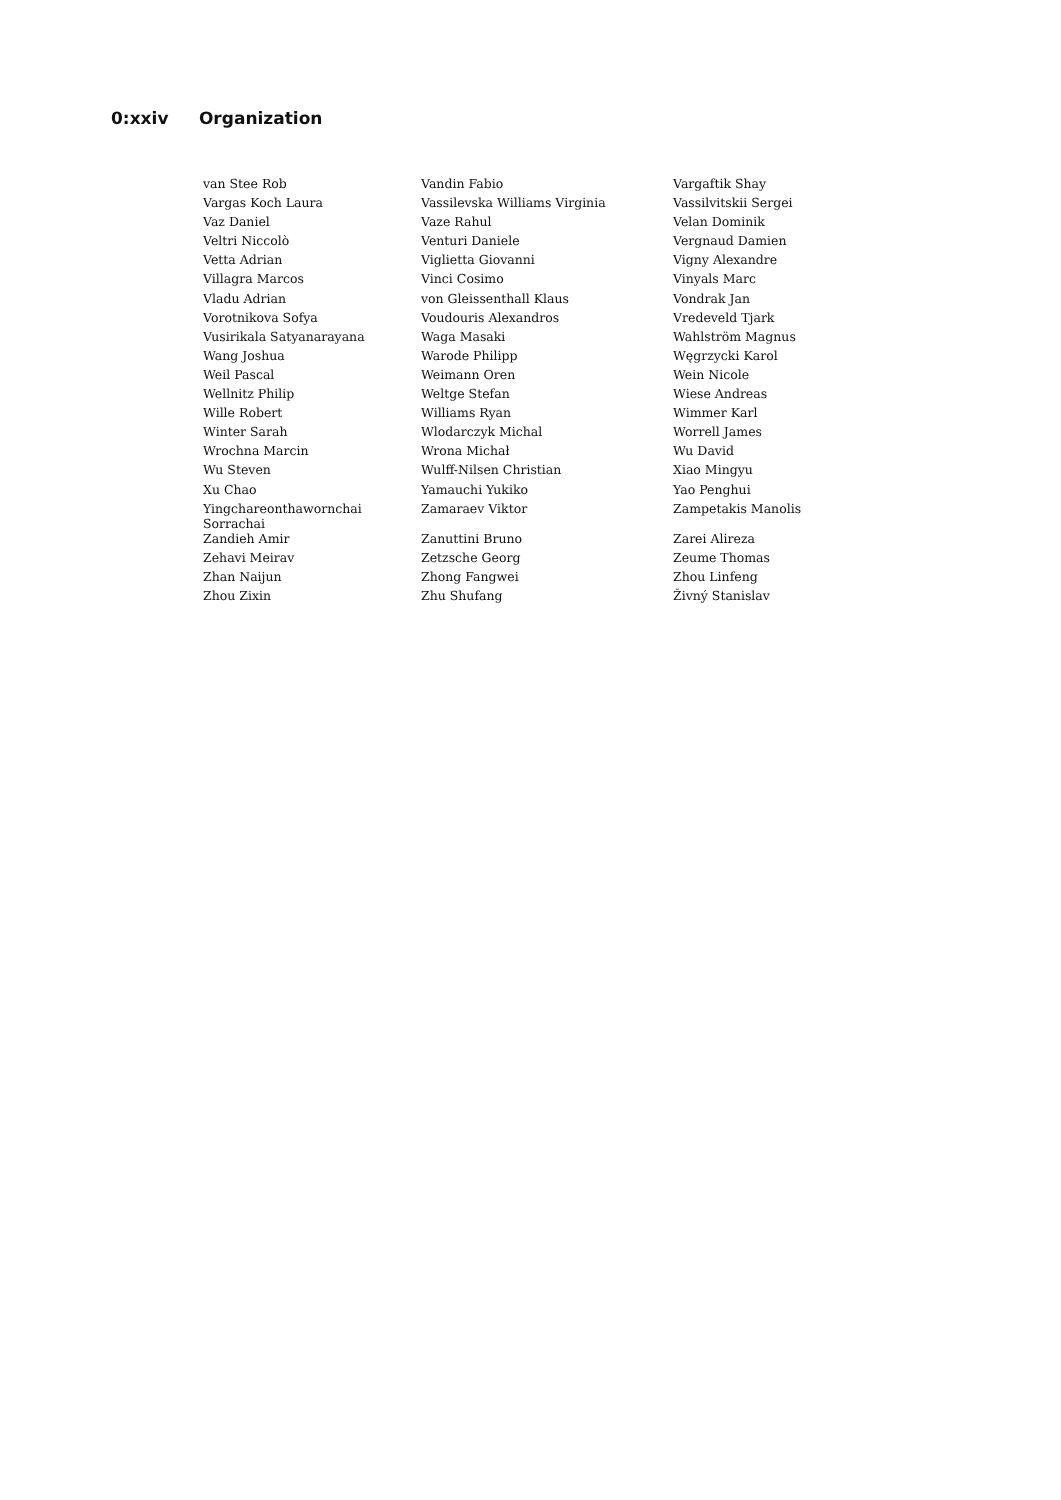0:xxiv Organization
| van Stee Rob | Vandin Fabio | Vargaftik Shay |
| Vargas Koch Laura | Vassilevska Williams Virginia | Vassilvitskii Sergei |
| Vaz Daniel | Vaze Rahul | Velan Dominik |
| Veltri Niccolò | Venturi Daniele | Vergnaud Damien |
| Vetta Adrian | Viglietta Giovanni | Vigny Alexandre |
| Villagra Marcos | Vinci Cosimo | Vinyals Marc |
| Vladu Adrian | von Gleissenthall Klaus | Vondrak Jan |
| Vorotnikova Sofya | Voudouris Alexandros | Vredeveld Tjark |
| Vusirikala Satyanarayana | Waga Masaki | Wahlström Magnus |
| Wang Joshua | Warode Philipp | Węgrzycki Karol |
| Weil Pascal | Weimann Oren | Wein Nicole |
| Wellnitz Philip | Weltge Stefan | Wiese Andreas |
| Wille Robert | Williams Ryan | Wimmer Karl |
| Winter Sarah | Wlodarczyk Michal | Worrell James |
| Wrochna Marcin | Wrona Michał | Wu David |
| Wu Steven | Wulff-Nilsen Christian | Xiao Mingyu |
| Xu Chao | Yamauchi Yukiko | Yao Penghui |
| Yingchareonthawornchai Sorrachai | Zamaraev Viktor | Zampetakis Manolis |
| Zandieh Amir | Zanuttini Bruno | Zarei Alireza |
| Zehavi Meirav | Zetzsche Georg | Zeume Thomas |
| Zhan Naijun | Zhong Fangwei | Zhou Linfeng |
| Zhou Zixin | Zhu Shufang | Živný Stanislav |